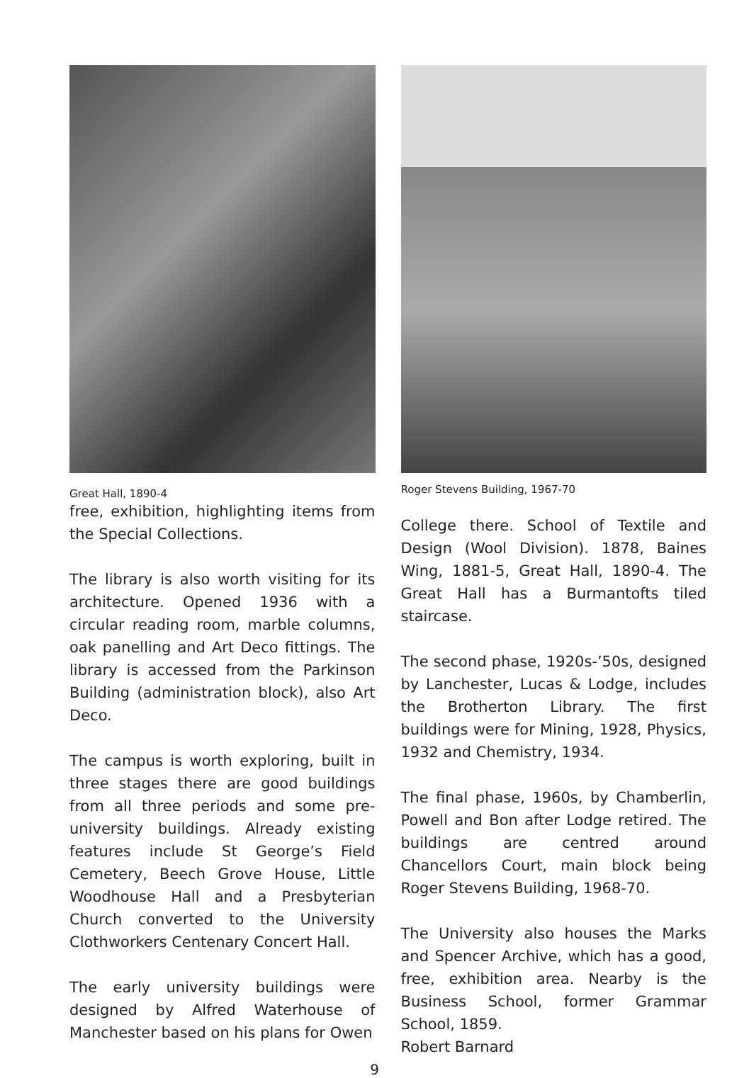Great Hall, 1890-4
free, exhibition, highlighting items from the Special Collections.
The library is also worth visiting for its architecture. Opened 1936 with a circular reading room, marble columns, oak panelling and Art Deco fittings. The library is accessed from the Parkinson Building (administration block), also Art Deco.
The campus is worth exploring, built in three stages there are good buildings from all three periods and some pre-university buildings. Already existing features include St George’s Field Cemetery, Beech Grove House, Little Woodhouse Hall and a Presbyterian Church converted to the University Clothworkers Centenary Concert Hall.
The early university buildings were designed by Alfred Waterhouse of Manchester based on his plans for Owen
Roger Stevens Building, 1967-70
College there. School of Textile and Design (Wool Division). 1878, Baines Wing, 1881-5, Great Hall, 1890-4. The Great Hall has a Burmantofts tiled staircase.
The second phase, 1920s-’50s, designed by Lanchester, Lucas & Lodge, includes the Brotherton Library. The first buildings were for Mining, 1928, Physics, 1932 and Chemistry, 1934.
The final phase, 1960s, by Chamberlin, Powell and Bon after Lodge retired. The buildings are centred around Chancellors Court, main block being Roger Stevens Building, 1968-70.
The University also houses the Marks and Spencer Archive, which has a good, free, exhibition area. Nearby is the Business School, former Grammar School, 1859.
Robert Barnard
9